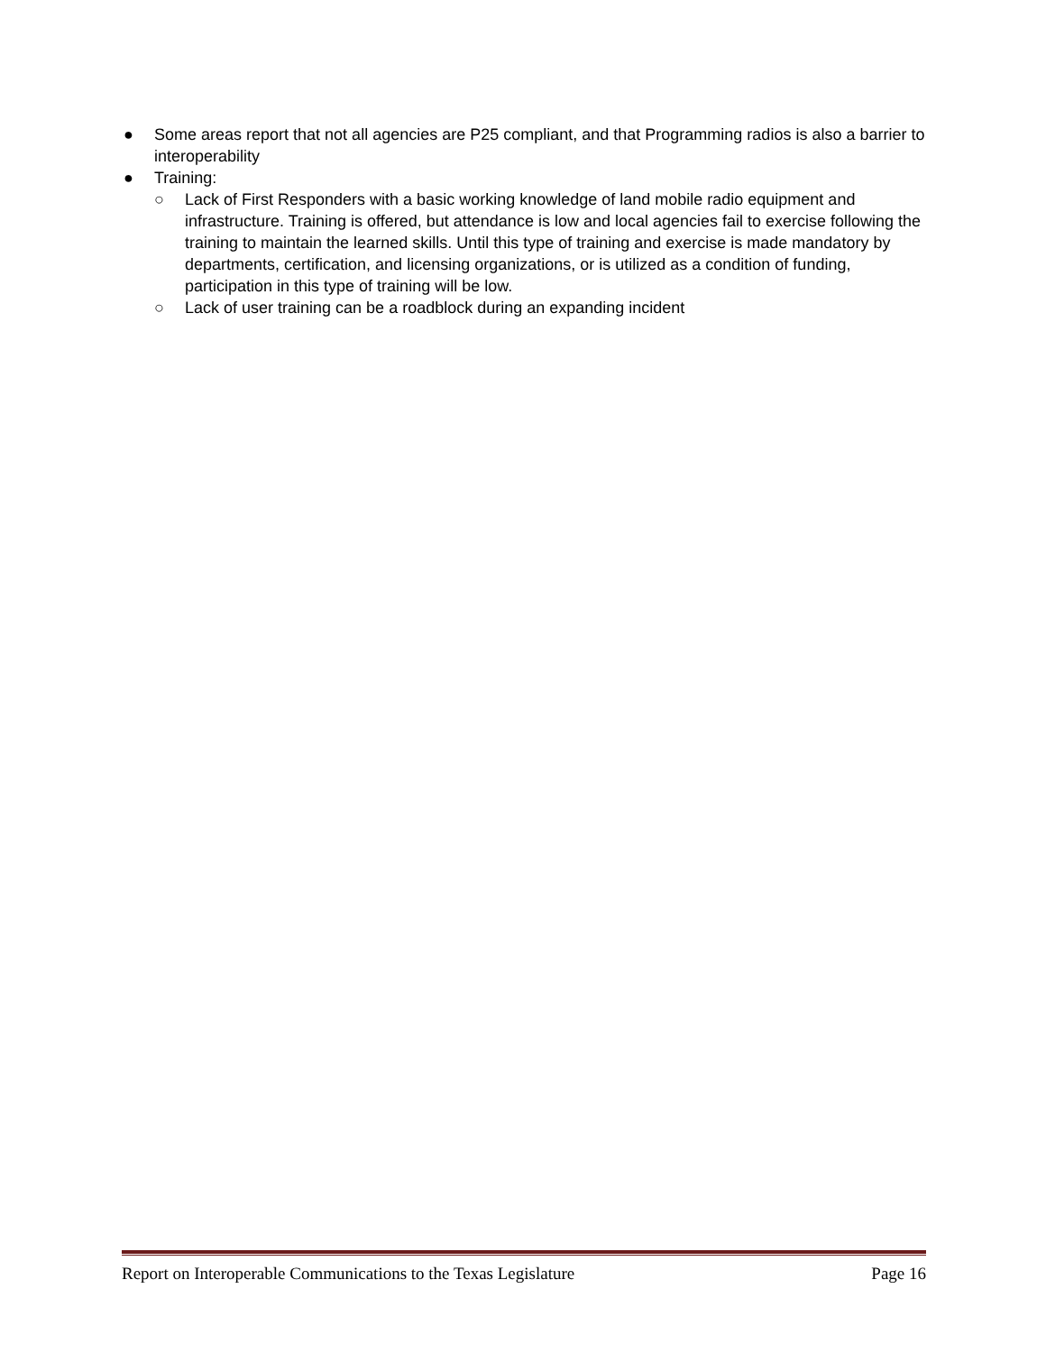● Some areas report that not all agencies are P25 compliant, and that Programming radios is also a barrier to interoperability
● Training:
○ Lack of First Responders with a basic working knowledge of land mobile radio equipment and infrastructure. Training is offered, but attendance is low and local agencies fail to exercise following the training to maintain the learned skills. Until this type of training and exercise is made mandatory by departments, certification, and licensing organizations, or is utilized as a condition of funding, participation in this type of training will be low.
○ Lack of user training can be a roadblock during an expanding incident
Report on Interoperable Communications to the Texas Legislature Page 16